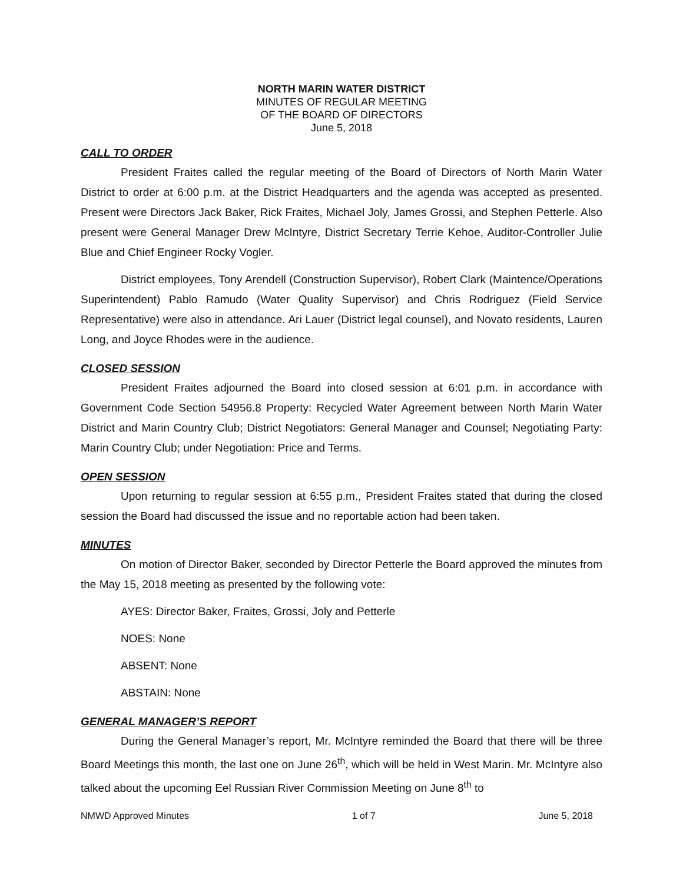NORTH MARIN WATER DISTRICT
MINUTES OF REGULAR MEETING
OF THE BOARD OF DIRECTORS
June 5, 2018
CALL TO ORDER
President Fraites called the regular meeting of the Board of Directors of North Marin Water District to order at 6:00 p.m. at the District Headquarters and the agenda was accepted as presented. Present were Directors Jack Baker, Rick Fraites, Michael Joly, James Grossi, and Stephen Petterle. Also present were General Manager Drew McIntyre, District Secretary Terrie Kehoe, Auditor-Controller Julie Blue and Chief Engineer Rocky Vogler.
District employees, Tony Arendell (Construction Supervisor), Robert Clark (Maintence/Operations Superintendent) Pablo Ramudo (Water Quality Supervisor) and Chris Rodriguez (Field Service Representative) were also in attendance. Ari Lauer (District legal counsel), and Novato residents, Lauren Long, and Joyce Rhodes were in the audience.
CLOSED SESSION
President Fraites adjourned the Board into closed session at 6:01 p.m. in accordance with Government Code Section 54956.8 Property: Recycled Water Agreement between North Marin Water District and Marin Country Club; District Negotiators: General Manager and Counsel; Negotiating Party: Marin Country Club; under Negotiation: Price and Terms.
OPEN SESSION
Upon returning to regular session at 6:55 p.m., President Fraites stated that during the closed session the Board had discussed the issue and no reportable action had been taken.
MINUTES
On motion of Director Baker, seconded by Director Petterle the Board approved the minutes from the May 15, 2018 meeting as presented by the following vote:
AYES: Director Baker, Fraites, Grossi, Joly and Petterle
NOES: None
ABSENT: None
ABSTAIN: None
GENERAL MANAGER’S REPORT
During the General Manager’s report, Mr. McIntyre reminded the Board that there will be three Board Meetings this month, the last one on June 26<sup>th</sup>, which will be held in West Marin. Mr. McIntyre also talked about the upcoming Eel Russian River Commission Meeting on June 8<sup>th</sup> to
NMWD Approved Minutes 1 of 7 June 5, 2018